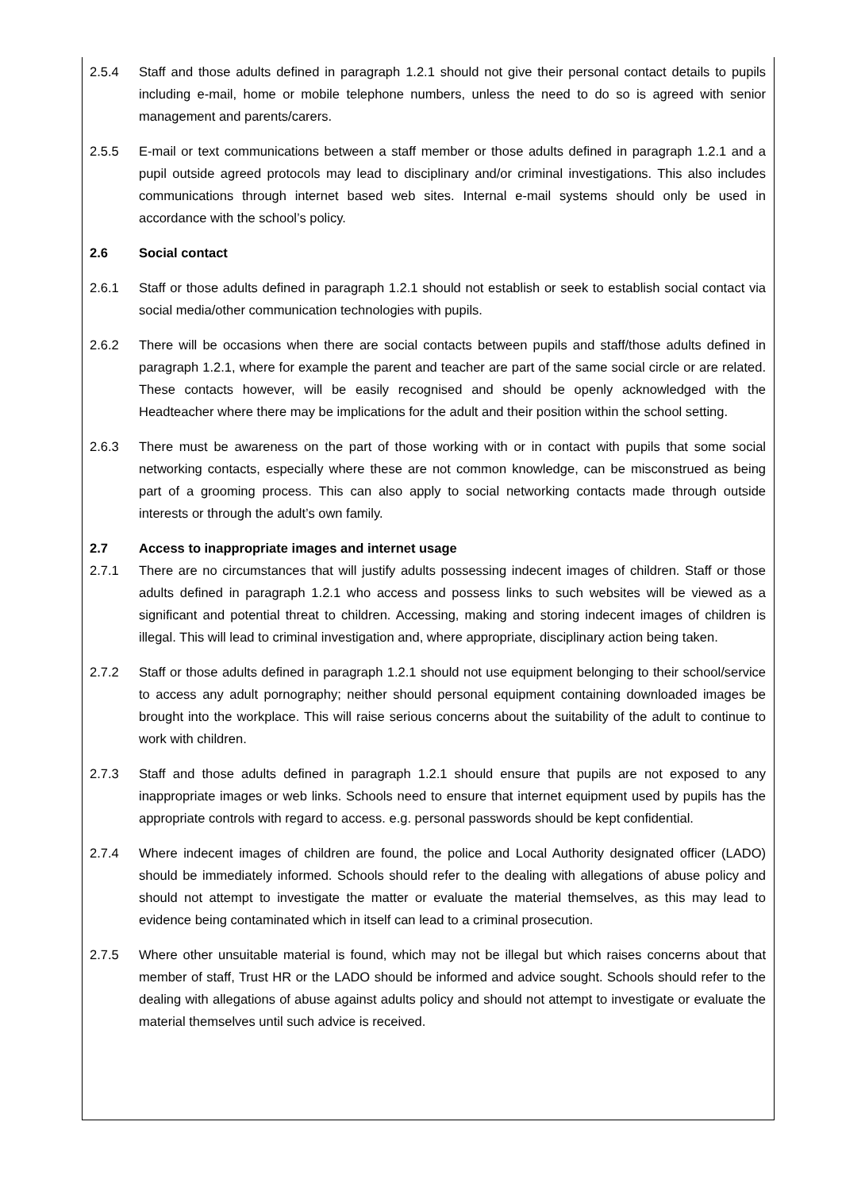2.5.4 Staff and those adults defined in paragraph 1.2.1 should not give their personal contact details to pupils including e-mail, home or mobile telephone numbers, unless the need to do so is agreed with senior management and parents/carers.
2.5.5 E-mail or text communications between a staff member or those adults defined in paragraph 1.2.1 and a pupil outside agreed protocols may lead to disciplinary and/or criminal investigations. This also includes communications through internet based web sites. Internal e-mail systems should only be used in accordance with the school’s policy.
2.6 Social contact
2.6.1 Staff or those adults defined in paragraph 1.2.1 should not establish or seek to establish social contact via social media/other communication technologies with pupils.
2.6.2 There will be occasions when there are social contacts between pupils and staff/those adults defined in paragraph 1.2.1, where for example the parent and teacher are part of the same social circle or are related. These contacts however, will be easily recognised and should be openly acknowledged with the Headteacher where there may be implications for the adult and their position within the school setting.
2.6.3 There must be awareness on the part of those working with or in contact with pupils that some social networking contacts, especially where these are not common knowledge, can be misconstrued as being part of a grooming process. This can also apply to social networking contacts made through outside interests or through the adult’s own family.
2.7 Access to inappropriate images and internet usage
2.7.1 There are no circumstances that will justify adults possessing indecent images of children. Staff or those adults defined in paragraph 1.2.1 who access and possess links to such websites will be viewed as a significant and potential threat to children. Accessing, making and storing indecent images of children is illegal. This will lead to criminal investigation and, where appropriate, disciplinary action being taken.
2.7.2 Staff or those adults defined in paragraph 1.2.1 should not use equipment belonging to their school/service to access any adult pornography; neither should personal equipment containing downloaded images be brought into the workplace. This will raise serious concerns about the suitability of the adult to continue to work with children.
2.7.3 Staff and those adults defined in paragraph 1.2.1 should ensure that pupils are not exposed to any inappropriate images or web links. Schools need to ensure that internet equipment used by pupils has the appropriate controls with regard to access. e.g. personal passwords should be kept confidential.
2.7.4 Where indecent images of children are found, the police and Local Authority designated officer (LADO) should be immediately informed. Schools should refer to the dealing with allegations of abuse policy and should not attempt to investigate the matter or evaluate the material themselves, as this may lead to evidence being contaminated which in itself can lead to a criminal prosecution.
2.7.5 Where other unsuitable material is found, which may not be illegal but which raises concerns about that member of staff, Trust HR or the LADO should be informed and advice sought. Schools should refer to the dealing with allegations of abuse against adults policy and should not attempt to investigate or evaluate the material themselves until such advice is received.